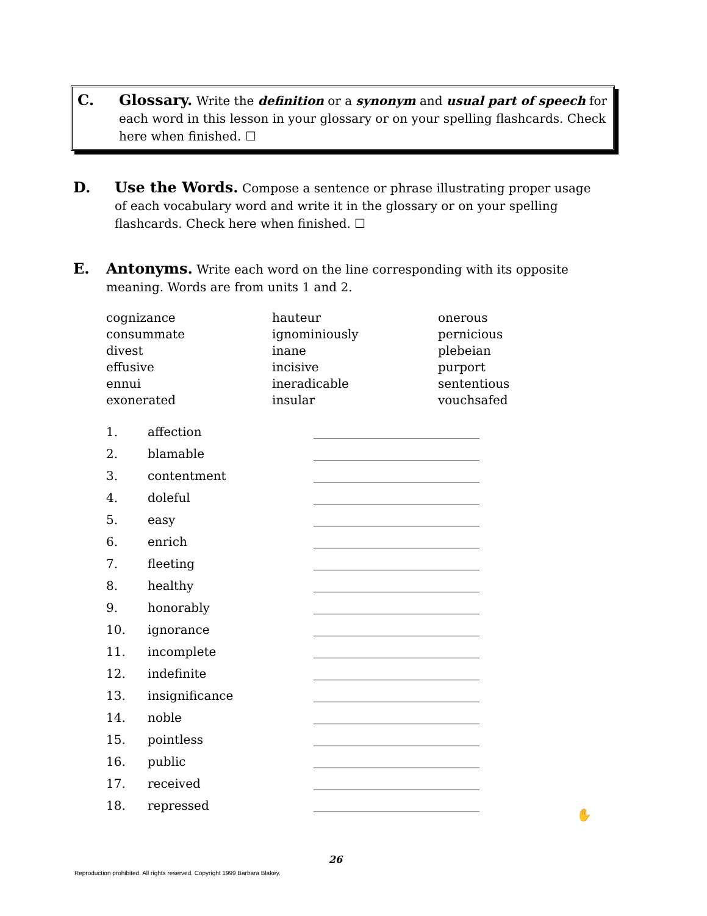C.
Glossary. Write the definition or a synonym and usual part of speech for each word in this lesson in your glossary or on your spelling flashcards. Check here when finished. ☐
D.
Use the Words. Compose a sentence or phrase illustrating proper usage of each vocabulary word and write it in the glossary or on your spelling flashcards. Check here when finished. ☐
E.
Antonyms. Write each word on the line corresponding with its opposite meaning. Words are from units 1 and 2.
cognizance
consummate
divest
effusive
ennui
exonerated
hauteur
ignominiously
inane
incisive
ineradicable
insular
onerous
pernicious
plebeian
purport
sententious
vouchsafed
1. affection
2. blamable
3. contentment
4. doleful
5. easy
6. enrich
7. fleeting
8. healthy
9. honorably
10. ignorance
11. incomplete
12. indefinite
13. insignificance
14. noble
15. pointless
16. public
17. received
18. repressed
✋
26
Reproduction prohibited. All rights reserved. Copyright 1999 Barbara Blakey.